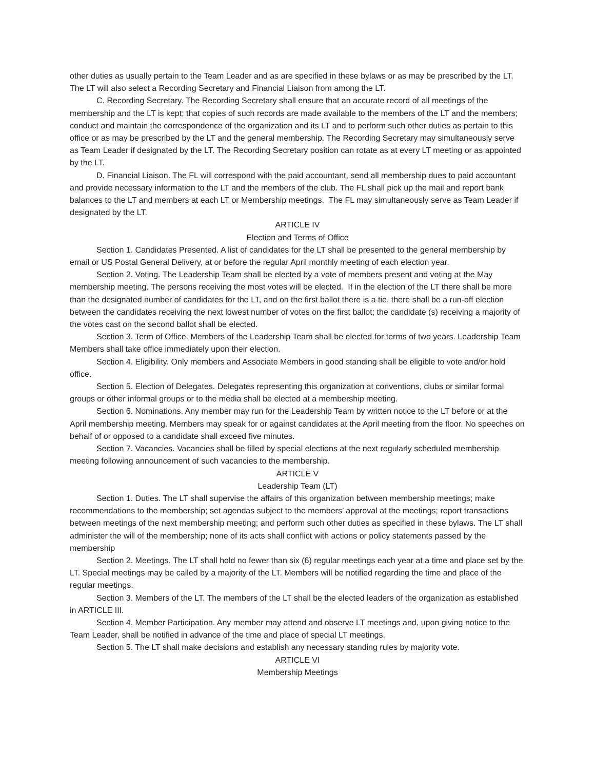other duties as usually pertain to the Team Leader and as are specified in these bylaws or as may be prescribed by the LT. The LT will also select a Recording Secretary and Financial Liaison from among the LT.
C. Recording Secretary. The Recording Secretary shall ensure that an accurate record of all meetings of the membership and the LT is kept; that copies of such records are made available to the members of the LT and the members; conduct and maintain the correspondence of the organization and its LT and to perform such other duties as pertain to this office or as may be prescribed by the LT and the general membership. The Recording Secretary may simultaneously serve as Team Leader if designated by the LT. The Recording Secretary position can rotate as at every LT meeting or as appointed by the LT.
D. Financial Liaison. The FL will correspond with the paid accountant, send all membership dues to paid accountant and provide necessary information to the LT and the members of the club. The FL shall pick up the mail and report bank balances to the LT and members at each LT or Membership meetings. The FL may simultaneously serve as Team Leader if designated by the LT.
ARTICLE IV
Election and Terms of Office
Section 1. Candidates Presented. A list of candidates for the LT shall be presented to the general membership by email or US Postal General Delivery, at or before the regular April monthly meeting of each election year.
Section 2. Voting. The Leadership Team shall be elected by a vote of members present and voting at the May membership meeting. The persons receiving the most votes will be elected. If in the election of the LT there shall be more than the designated number of candidates for the LT, and on the first ballot there is a tie, there shall be a run-off election between the candidates receiving the next lowest number of votes on the first ballot; the candidate (s) receiving a majority of the votes cast on the second ballot shall be elected.
Section 3. Term of Office. Members of the Leadership Team shall be elected for terms of two years. Leadership Team Members shall take office immediately upon their election.
Section 4. Eligibility. Only members and Associate Members in good standing shall be eligible to vote and/or hold office.
Section 5. Election of Delegates. Delegates representing this organization at conventions, clubs or similar formal groups or other informal groups or to the media shall be elected at a membership meeting.
Section 6. Nominations. Any member may run for the Leadership Team by written notice to the LT before or at the April membership meeting. Members may speak for or against candidates at the April meeting from the floor. No speeches on behalf of or opposed to a candidate shall exceed five minutes.
Section 7. Vacancies. Vacancies shall be filled by special elections at the next regularly scheduled membership meeting following announcement of such vacancies to the membership.
ARTICLE V
Leadership Team (LT)
Section 1. Duties. The LT shall supervise the affairs of this organization between membership meetings; make recommendations to the membership; set agendas subject to the members’ approval at the meetings; report transactions between meetings of the next membership meeting; and perform such other duties as specified in these bylaws. The LT shall administer the will of the membership; none of its acts shall conflict with actions or policy statements passed by the membership
Section 2. Meetings. The LT shall hold no fewer than six (6) regular meetings each year at a time and place set by the LT. Special meetings may be called by a majority of the LT. Members will be notified regarding the time and place of the regular meetings.
Section 3. Members of the LT. The members of the LT shall be the elected leaders of the organization as established in ARTICLE III.
Section 4. Member Participation. Any member may attend and observe LT meetings and, upon giving notice to the Team Leader, shall be notified in advance of the time and place of special LT meetings.
Section 5. The LT shall make decisions and establish any necessary standing rules by majority vote.
ARTICLE VI
Membership Meetings